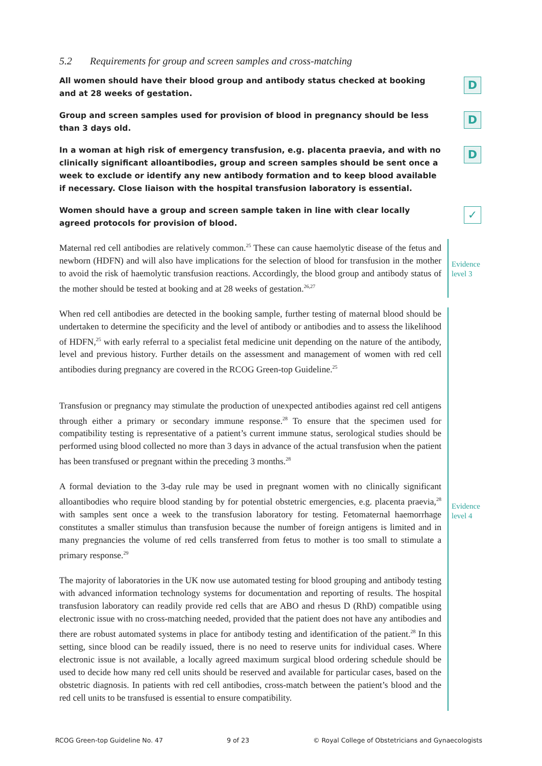5.2 Requirements for group and screen samples and cross-matching
All women should have their blood group and antibody status checked at booking and at 28 weeks of gestation.
D
Group and screen samples used for provision of blood in pregnancy should be less than 3 days old.
D
In a woman at high risk of emergency transfusion, e.g. placenta praevia, and with no clinically significant alloantibodies, group and screen samples should be sent once a week to exclude or identify any new antibody formation and to keep blood available if necessary. Close liaison with the hospital transfusion laboratory is essential.
D
Women should have a group and screen sample taken in line with clear locally agreed protocols for provision of blood.
✓
Maternal red cell antibodies are relatively common.<sup>25</sup> These can cause haemolytic disease of the fetus and newborn (HDFN) and will also have implications for the selection of blood for transfusion in the mother to avoid the risk of haemolytic transfusion reactions. Accordingly, the blood group and antibody status of the mother should be tested at booking and at 28 weeks of gestation.<sup>26,27</sup>
Evidence level 3
When red cell antibodies are detected in the booking sample, further testing of maternal blood should be undertaken to determine the specificity and the level of antibody or antibodies and to assess the likelihood of HDFN,<sup>25</sup> with early referral to a specialist fetal medicine unit depending on the nature of the antibody, level and previous history. Further details on the assessment and management of women with red cell antibodies during pregnancy are covered in the RCOG Green-top Guideline.<sup>25</sup>
Evidence level 4
Transfusion or pregnancy may stimulate the production of unexpected antibodies against red cell antigens through either a primary or secondary immune response.<sup>28</sup> To ensure that the specimen used for compatibility testing is representative of a patient’s current immune status, serological studies should be performed using blood collected no more than 3 days in advance of the actual transfusion when the patient has been transfused or pregnant within the preceding 3 months.<sup>28</sup>
A formal deviation to the 3-day rule may be used in pregnant women with no clinically significant alloantibodies who require blood standing by for potential obstetric emergencies, e.g. placenta praevia,<sup>28</sup> with samples sent once a week to the transfusion laboratory for testing. Fetomaternal haemorrhage constitutes a smaller stimulus than transfusion because the number of foreign antigens is limited and in many pregnancies the volume of red cells transferred from fetus to mother is too small to stimulate a primary response.<sup>29</sup>
The majority of laboratories in the UK now use automated testing for blood grouping and antibody testing with advanced information technology systems for documentation and reporting of results. The hospital transfusion laboratory can readily provide red cells that are ABO and rhesus D (RhD) compatible using electronic issue with no cross-matching needed, provided that the patient does not have any antibodies and there are robust automated systems in place for antibody testing and identification of the patient.<sup>28</sup> In this setting, since blood can be readily issued, there is no need to reserve units for individual cases. Where electronic issue is not available, a locally agreed maximum surgical blood ordering schedule should be used to decide how many red cell units should be reserved and available for particular cases, based on the obstetric diagnosis. In patients with red cell antibodies, cross-match between the patient’s blood and the red cell units to be transfused is essential to ensure compatibility.
RCOG Green-top Guideline No. 47 9 of 23 © Royal College of Obstetricians and Gynaecologists